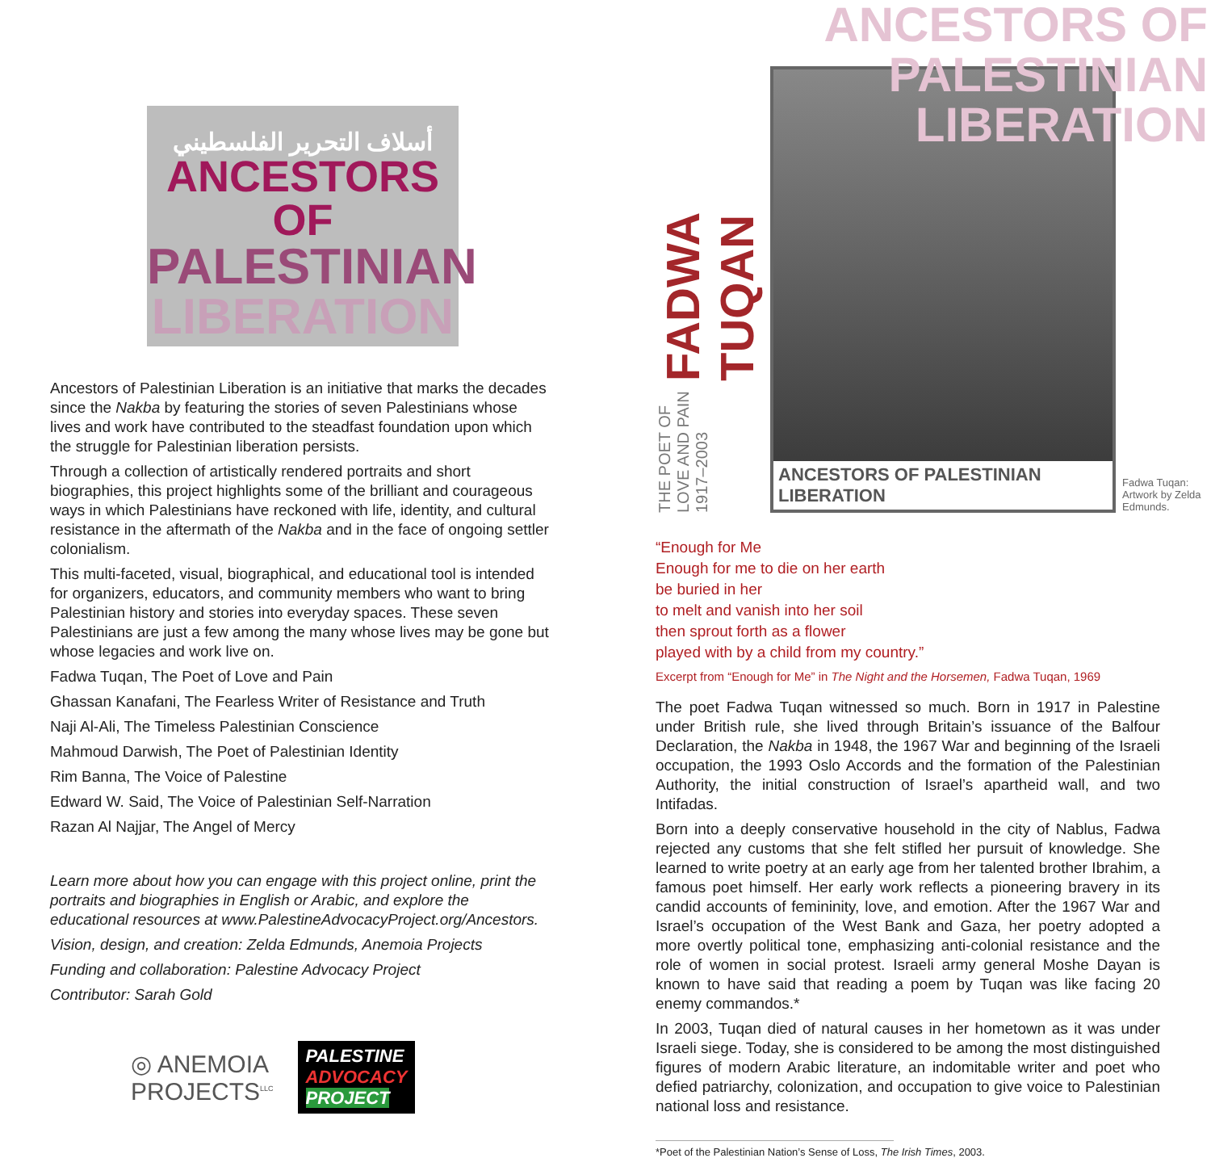أسلاف التحرير الفلسطيني
ANCESTORS OF
PALESTINIAN
LIBERATION
Ancestors of Palestinian Liberation is an initiative that marks the decades since the Nakba by featuring the stories of seven Palestinians whose lives and work have contributed to the steadfast foundation upon which the struggle for Palestinian liberation persists.
Through a collection of artistically rendered portraits and short biographies, this project highlights some of the brilliant and courageous ways in which Palestinians have reckoned with life, identity, and cultural resistance in the aftermath of the Nakba and in the face of ongoing settler colonialism.
This multi-faceted, visual, biographical, and educational tool is intended for organizers, educators, and community members who want to bring Palestinian history and stories into everyday spaces. These seven Palestinians are just a few among the many whose lives may be gone but whose legacies and work live on.
Fadwa Tuqan, The Poet of Love and Pain
Ghassan Kanafani, The Fearless Writer of Resistance and Truth
Naji Al-Ali, The Timeless Palestinian Conscience
Mahmoud Darwish, The Poet of Palestinian Identity
Rim Banna, The Voice of Palestine
Edward W. Said, The Voice of Palestinian Self-Narration
Razan Al Najjar, The Angel of Mercy
Learn more about how you can engage with this project online, print the portraits and biographies in English or Arabic, and explore the educational resources at www.PalestineAdvocacyProject.org/Ancestors.
Vision, design, and creation: Zelda Edmunds, Anemoia Projects
Funding and collaboration: Palestine Advocacy Project
Contributor: Sarah Gold
◎ ANEMOIA
PROJECTS<sup>LLC</sup>
PALESTINE
ADVOCACY
PROJECT
ANCESTORS OF
PALESTINIAN
LIBERATION
THE POET OF LOVE AND PAIN 1917–2003 FADWA TUQAN
ANCESTORS OF PALESTINIAN LIBERATION
Fadwa Tuqan: Artwork by Zelda Edmunds.
“Enough for Me
Enough for me to die on her earth
be buried in her
to melt and vanish into her soil
then sprout forth as a flower
played with by a child from my country.”
Excerpt from “Enough for Me” in The Night and the Horsemen, Fadwa Tuqan, 1969
The poet Fadwa Tuqan witnessed so much. Born in 1917 in Palestine under British rule, she lived through Britain’s issuance of the Balfour Declaration, the Nakba in 1948, the 1967 War and beginning of the Israeli occupation, the 1993 Oslo Accords and the formation of the Palestinian Authority, the initial construction of Israel’s apartheid wall, and two Intifadas.
Born into a deeply conservative household in the city of Nablus, Fadwa rejected any customs that she felt stifled her pursuit of knowledge. She learned to write poetry at an early age from her talented brother Ibrahim, a famous poet himself. Her early work reflects a pioneering bravery in its candid accounts of femininity, love, and emotion. After the 1967 War and Israel’s occupation of the West Bank and Gaza, her poetry adopted a more overtly political tone, emphasizing anti-colonial resistance and the role of women in social protest. Israeli army general Moshe Dayan is known to have said that reading a poem by Tuqan was like facing 20 enemy commandos.*
In 2003, Tuqan died of natural causes in her hometown as it was under Israeli siege. Today, she is considered to be among the most distinguished figures of modern Arabic literature, an indomitable writer and poet who defied patriarchy, colonization, and occupation to give voice to Palestinian national loss and resistance.
*Poet of the Palestinian Nation’s Sense of Loss, The Irish Times, 2003.